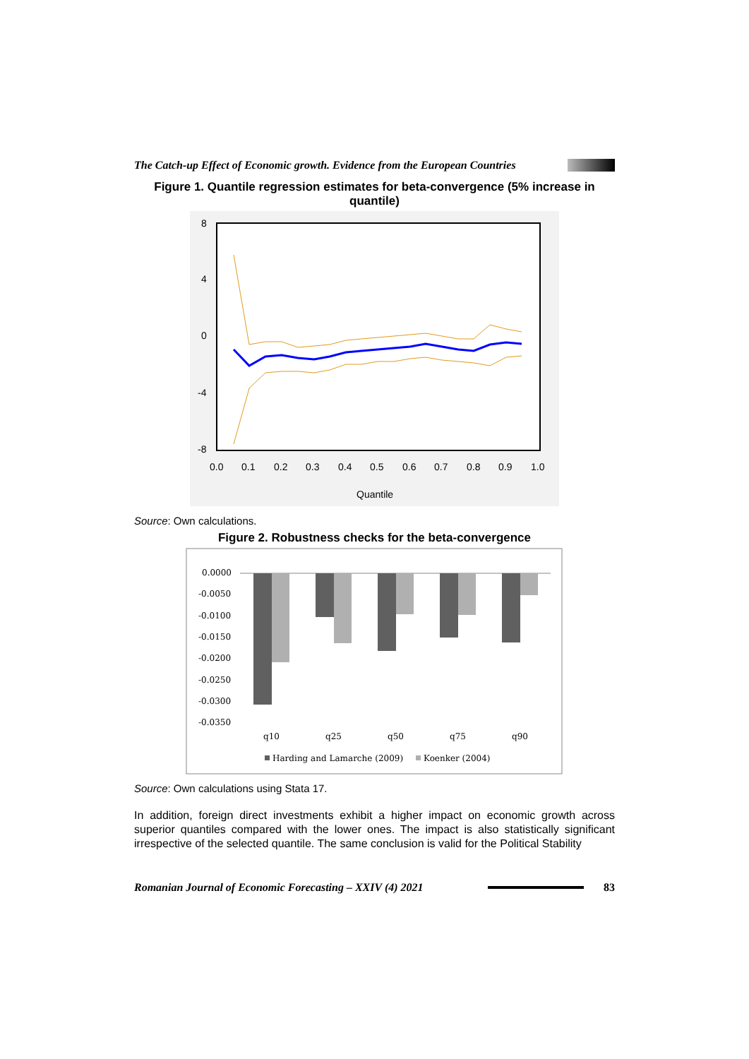The Catch-up Effect of Economic growth. Evidence from the European Countries
Figure 1. Quantile regression estimates for beta-convergence (5% increase in quantile)
8
4
0
-4
-8
0.0
0.1
0.2
0.3
0.4
0.5
0.6
0.7
0.8
0.9
1.0
Quantile
Source: Own calculations.
Figure 2. Robustness checks for the beta-convergence
0.0000
-0.0050
-0.0100
-0.0150
-0.0200
-0.0250
-0.0300
-0.0350
q10
q25
q50
q75
q90
Harding and Lamarche (2009)
Koenker (2004)
Source: Own calculations using Stata 17.
In addition, foreign direct investments exhibit a higher impact on economic growth across superior quantiles compared with the lower ones. The impact is also statistically significant irrespective of the selected quantile. The same conclusion is valid for the Political Stability
Romanian Journal of Economic Forecasting – XXIV (4) 2021 83